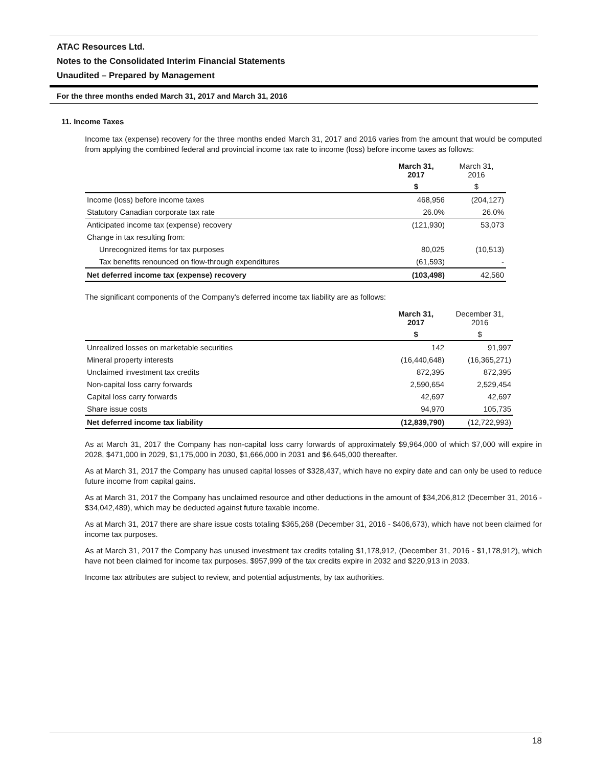ATAC Resources Ltd.
Notes to the Consolidated Interim Financial Statements
Unaudited – Prepared by Management
For the three months ended March 31, 2017 and March 31, 2016
11. Income Taxes
Income tax (expense) recovery for the three months ended March 31, 2017 and 2016 varies from the amount that would be computed from applying the combined federal and provincial income tax rate to income (loss) before income taxes as follows:
| | March 31, 2017 | March 31, 2016 |
| --- | --- | --- |
| | $ | $ |
| Income (loss) before income taxes | 468,956 | (204,127) |
| Statutory Canadian corporate tax rate | 26.0% | 26.0% |
| Anticipated income tax (expense) recovery | (121,930) | 53,073 |
| Change in tax resulting from: | | |
| Unrecognized items for tax purposes | 80,025 | (10,513) |
| Tax benefits renounced on flow-through expenditures | (61,593) | - |
| Net deferred income tax (expense) recovery | (103,498) | 42,560 |
The significant components of the Company's deferred income tax liability are as follows:
| | March 31, 2017 | December 31, 2016 |
| --- | --- | --- |
| | $ | $ |
| Unrealized losses on marketable securities | 142 | 91,997 |
| Mineral property interests | (16,440,648) | (16,365,271) |
| Unclaimed investment tax credits | 872,395 | 872,395 |
| Non-capital loss carry forwards | 2,590,654 | 2,529,454 |
| Capital loss carry forwards | 42,697 | 42,697 |
| Share issue costs | 94,970 | 105,735 |
| Net deferred income tax liability | (12,839,790) | (12,722,993) |
As at March 31, 2017 the Company has non-capital loss carry forwards of approximately $9,964,000 of which $7,000 will expire in 2028, $471,000 in 2029, $1,175,000 in 2030, $1,666,000 in 2031 and $6,645,000 thereafter.
As at March 31, 2017 the Company has unused capital losses of $328,437, which have no expiry date and can only be used to reduce future income from capital gains.
As at March 31, 2017 the Company has unclaimed resource and other deductions in the amount of $34,206,812 (December 31, 2016 - $34,042,489), which may be deducted against future taxable income.
As at March 31, 2017 there are share issue costs totaling $365,268 (December 31, 2016 - $406,673), which have not been claimed for income tax purposes.
As at March 31, 2017 the Company has unused investment tax credits totaling $1,178,912, (December 31, 2016 - $1,178,912), which have not been claimed for income tax purposes. $957,999 of the tax credits expire in 2032 and $220,913 in 2033.
Income tax attributes are subject to review, and potential adjustments, by tax authorities.
18